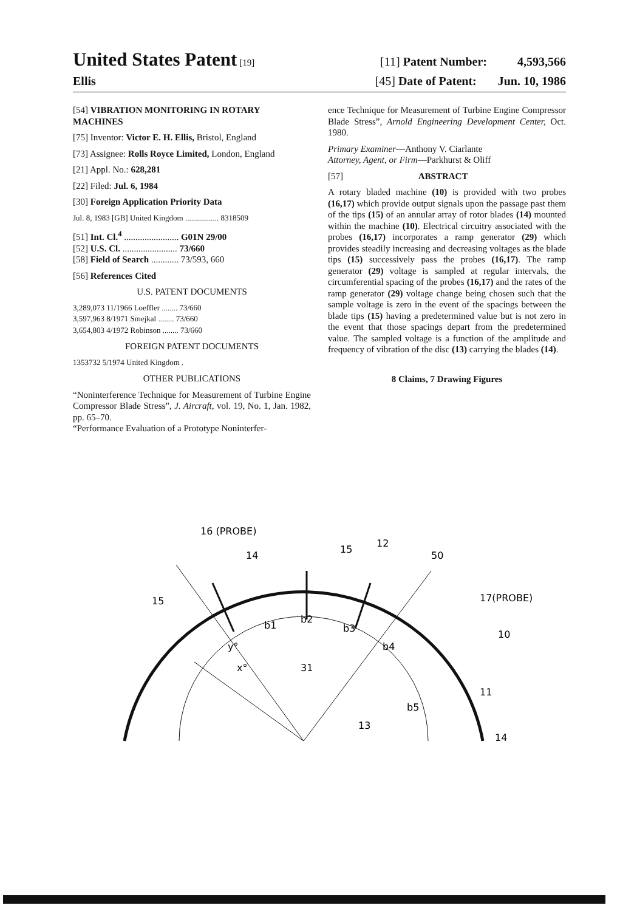United States Patent [19] [11] Patent Number: 4,593,566
Ellis [45] Date of Patent: Jun. 10, 1986
[54] VIBRATION MONITORING IN ROTARY MACHINES
[75] Inventor: Victor E. H. Ellis, Bristol, England
[73] Assignee: Rolls Royce Limited, London, England
[21] Appl. No.: 628,281
[22] Filed: Jul. 6, 1984
[30] Foreign Application Priority Data
Jul. 8, 1983 [GB] United Kingdom ................. 8318509
[51] Int. Cl.<sup>4</sup> ........................ G01N 29/00
[52] U.S. Cl. ........................ 73/660
[58] Field of Search ............ 73/593, 660
[56] References Cited
U.S. PATENT DOCUMENTS
3,289,073 11/1966 Loeffler ........ 73/660
3,597,963 8/1971 Smejkal ........ 73/660
3,654,803 4/1972 Robinson ........ 73/660
FOREIGN PATENT DOCUMENTS
1353732 5/1974 United Kingdom .
OTHER PUBLICATIONS
“Noninterference Technique for Measurement of Turbine Engine Compressor Blade Stress”, J. Aircraft, vol. 19, No. 1, Jan. 1982, pp. 65–70.
“Performance Evaluation of a Prototype Noninterfer-
ence Technique for Measurement of Turbine Engine Compressor Blade Stress”, Arnold Engineering Development Center, Oct. 1980.
Primary Examiner—Anthony V. Ciarlante
Attorney, Agent, or Firm—Parkhurst & Oliff
[57] ABSTRACT
A rotary bladed machine (10) is provided with two probes (16,17) which provide output signals upon the passage past them of the tips (15) of an annular array of rotor blades (14) mounted within the machine (10). Electrical circuitry associated with the probes (16,17) incorporates a ramp generator (29) which provides steadily increasing and decreasing voltages as the blade tips (15) successively pass the probes (16,17). The ramp generator (29) voltage is sampled at regular intervals, the circumferential spacing of the probes (16,17) and the rates of the ramp generator (29) voltage change being chosen such that the sample voltage is zero in the event of the spacings between the blade tips (15) having a predetermined value but is not zero in the event that those spacings depart from the predetermined value. The sampled voltage is a function of the amplitude and frequency of vibration of the disc (13) carrying the blades (14).
8 Claims, 7 Drawing Figures
16 (PROBE)
14
15
12
50
15
17(PROBE)
10
11
14
b1
b2
b3
b4
b5
y°
x°
31
13